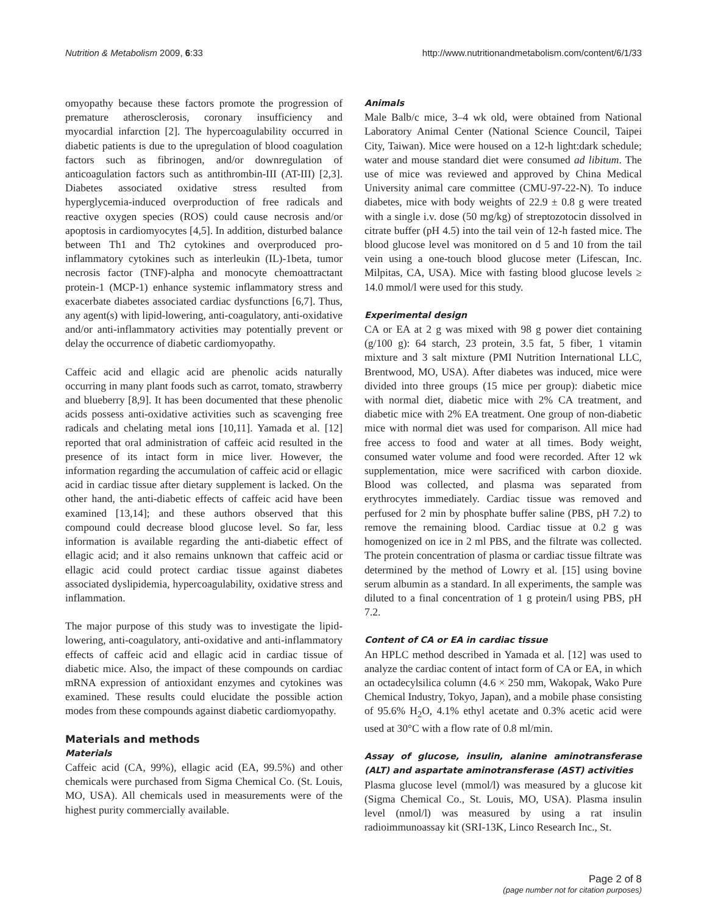Nutrition & Metabolism 2009, 6:33 http://www.nutritionandmetabolism.com/content/6/1/33
omyopathy because these factors promote the progression of premature atherosclerosis, coronary insufficiency and myocardial infarction [2]. The hypercoagulability occurred in diabetic patients is due to the upregulation of blood coagulation factors such as fibrinogen, and/or downregulation of anticoagulation factors such as antithrombin-III (AT-III) [2,3]. Diabetes associated oxidative stress resulted from hyperglycemia-induced overproduction of free radicals and reactive oxygen species (ROS) could cause necrosis and/or apoptosis in cardiomyocytes [4,5]. In addition, disturbed balance between Th1 and Th2 cytokines and overproduced pro-inflammatory cytokines such as interleukin (IL)-1beta, tumor necrosis factor (TNF)-alpha and monocyte chemoattractant protein-1 (MCP-1) enhance systemic inflammatory stress and exacerbate diabetes associated cardiac dysfunctions [6,7]. Thus, any agent(s) with lipid-lowering, anti-coagulatory, anti-oxidative and/or anti-inflammatory activities may potentially prevent or delay the occurrence of diabetic cardiomyopathy.
Caffeic acid and ellagic acid are phenolic acids naturally occurring in many plant foods such as carrot, tomato, strawberry and blueberry [8,9]. It has been documented that these phenolic acids possess anti-oxidative activities such as scavenging free radicals and chelating metal ions [10,11]. Yamada et al. [12] reported that oral administration of caffeic acid resulted in the presence of its intact form in mice liver. However, the information regarding the accumulation of caffeic acid or ellagic acid in cardiac tissue after dietary supplement is lacked. On the other hand, the anti-diabetic effects of caffeic acid have been examined [13,14]; and these authors observed that this compound could decrease blood glucose level. So far, less information is available regarding the anti-diabetic effect of ellagic acid; and it also remains unknown that caffeic acid or ellagic acid could protect cardiac tissue against diabetes associated dyslipidemia, hypercoagulability, oxidative stress and inflammation.
The major purpose of this study was to investigate the lipid-lowering, anti-coagulatory, anti-oxidative and anti-inflammatory effects of caffeic acid and ellagic acid in cardiac tissue of diabetic mice. Also, the impact of these compounds on cardiac mRNA expression of antioxidant enzymes and cytokines was examined. These results could elucidate the possible action modes from these compounds against diabetic cardiomyopathy.
Materials and methods
Materials
Caffeic acid (CA, 99%), ellagic acid (EA, 99.5%) and other chemicals were purchased from Sigma Chemical Co. (St. Louis, MO, USA). All chemicals used in measurements were of the highest purity commercially available.
Animals
Male Balb/c mice, 3–4 wk old, were obtained from National Laboratory Animal Center (National Science Council, Taipei City, Taiwan). Mice were housed on a 12-h light:dark schedule; water and mouse standard diet were consumed ad libitum. The use of mice was reviewed and approved by China Medical University animal care committee (CMU-97-22-N). To induce diabetes, mice with body weights of 22.9 ± 0.8 g were treated with a single i.v. dose (50 mg/kg) of streptozotocin dissolved in citrate buffer (pH 4.5) into the tail vein of 12-h fasted mice. The blood glucose level was monitored on d 5 and 10 from the tail vein using a one-touch blood glucose meter (Lifescan, Inc. Milpitas, CA, USA). Mice with fasting blood glucose levels ≥ 14.0 mmol/l were used for this study.
Experimental design
CA or EA at 2 g was mixed with 98 g power diet containing (g/100 g): 64 starch, 23 protein, 3.5 fat, 5 fiber, 1 vitamin mixture and 3 salt mixture (PMI Nutrition International LLC, Brentwood, MO, USA). After diabetes was induced, mice were divided into three groups (15 mice per group): diabetic mice with normal diet, diabetic mice with 2% CA treatment, and diabetic mice with 2% EA treatment. One group of non-diabetic mice with normal diet was used for comparison. All mice had free access to food and water at all times. Body weight, consumed water volume and food were recorded. After 12 wk supplementation, mice were sacrificed with carbon dioxide. Blood was collected, and plasma was separated from erythrocytes immediately. Cardiac tissue was removed and perfused for 2 min by phosphate buffer saline (PBS, pH 7.2) to remove the remaining blood. Cardiac tissue at 0.2 g was homogenized on ice in 2 ml PBS, and the filtrate was collected. The protein concentration of plasma or cardiac tissue filtrate was determined by the method of Lowry et al. [15] using bovine serum albumin as a standard. In all experiments, the sample was diluted to a final concentration of 1 g protein/l using PBS, pH 7.2.
Content of CA or EA in cardiac tissue
An HPLC method described in Yamada et al. [12] was used to analyze the cardiac content of intact form of CA or EA, in which an octadecylsilica column (4.6 × 250 mm, Wakopak, Wako Pure Chemical Industry, Tokyo, Japan), and a mobile phase consisting of 95.6% H<sub>2</sub>O, 4.1% ethyl acetate and 0.3% acetic acid were used at 30°C with a flow rate of 0.8 ml/min.
Assay of glucose, insulin, alanine aminotransferase (ALT) and aspartate aminotransferase (AST) activities
Plasma glucose level (mmol/l) was measured by a glucose kit (Sigma Chemical Co., St. Louis, MO, USA). Plasma insulin level (nmol/l) was measured by using a rat insulin radioimmunoassay kit (SRI-13K, Linco Research Inc., St.
Page 2 of 8
(page number not for citation purposes)